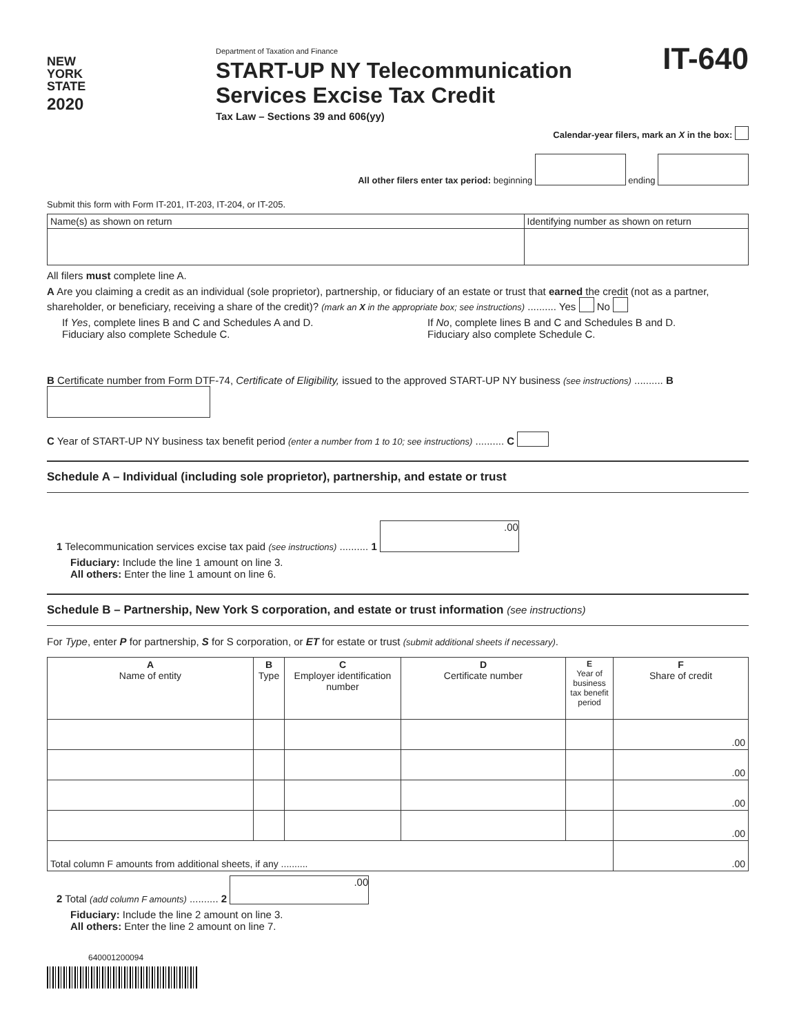NEW
YORK
STATE
2020
Department of Taxation and Finance
START-UP NY Telecommunication Services Excise Tax Credit
Tax Law – Sections 39 and 606(yy)
IT-640
Calendar-year filers, mark an X in the box:
All other filers enter tax period: beginning ending
Submit this form with Form IT-201, IT-203, IT-204, or IT-205.
| Name(s) as shown on return | Identifying number as shown on return |
All filers must complete line A.
A Are you claiming a credit as an individual (sole proprietor), partnership, or fiduciary of an estate or trust that earned the credit (not as a partner, shareholder, or beneficiary, receiving a share of the credit)? (mark an X in the appropriate box; see instructions) .......... Yes No
If Yes, complete lines B and C and Schedules A and D.
Fiduciary also complete Schedule C.
If No, complete lines B and C and Schedules B and D.
Fiduciary also complete Schedule C.
B Certificate number from Form DTF-74, Certificate of Eligibility, issued to the approved START-UP NY business (see instructions) .......... B
C Year of START-UP NY business tax benefit period (enter a number from 1 to 10; see instructions) .......... C
Schedule A – Individual (including sole proprietor), partnership, and estate or trust
1 Telecommunication services excise tax paid (see instructions) .......... 1 .00
Fiduciary: Include the line 1 amount on line 3.
All others: Enter the line 1 amount on line 6.
Schedule B – Partnership, New York S corporation, and estate or trust information (see instructions)
For Type, enter P for partnership, S for S corporation, or ET for estate or trust (submit additional sheets if necessary).
| A Name of entity | B Type | C Employer identification number | D Certificate number | E Year of business tax benefit period | F Share of credit |
| --- | --- | --- | --- | --- | --- |
| | | | | | .00 |
| | | | | | .00 |
| | | | | | .00 |
| | | | | | .00 |
| Total column F amounts from additional sheets, if any .......... | | | | | .00 |
2 Total (add column F amounts) .......... 2 .00
Fiduciary: Include the line 2 amount on line 3.
All others: Enter the line 2 amount on line 7.
640001200094